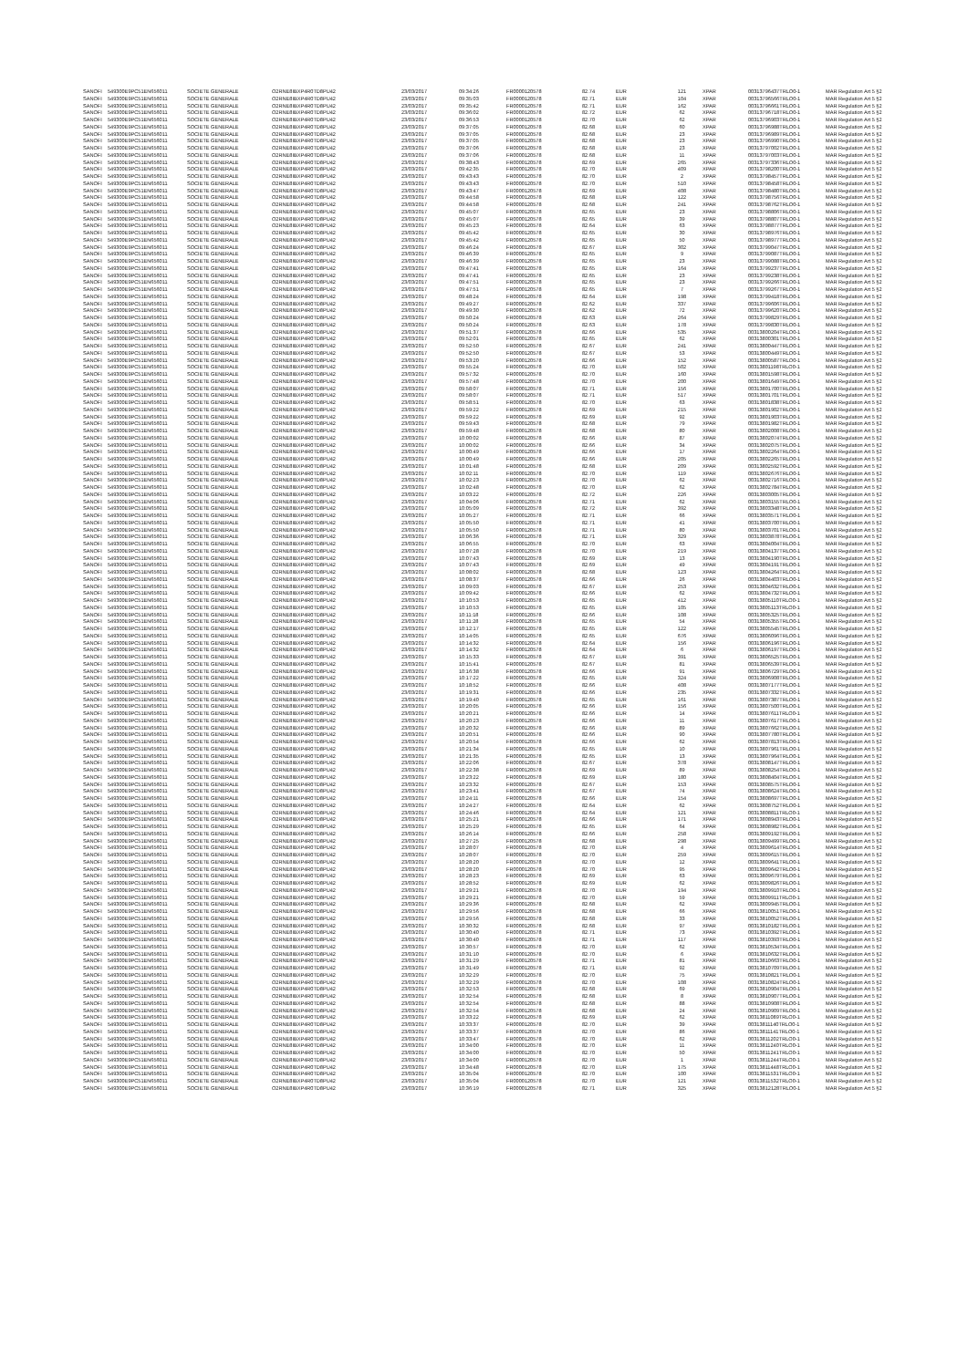| SANOFI | 549300E9PC51EN656011 | SOCIETE GENERALE | O2RNE8IBXP4R0TD8PU42 | 23/03/2017 | 09:34:26 | FR0000120578 | 82.74 | EUR | 121 | XPAR | 00313796437TRLO0-1 | MAR Regulation Art 5 §2 |
| SANOFI | 549300E9PC51EN656011 | SOCIETE GENERALE | O2RNE8IBXP4R0TD8PU42 | 23/03/2017 | 09:35:03 | FR0000120578 | 82.71 | EUR | 104 | XPAR | 00313796566TRLO0-1 | MAR Regulation Art 5 §2 |
| SANOFI | 549300E9PC51EN656011 | SOCIETE GENERALE | O2RNE8IBXP4R0TD8PU42 | 23/03/2017 | 09:35:42 | FR0000120578 | 82.71 | EUR | 162 | XPAR | 00313796661TRLO0-1 | MAR Regulation Art 5 §2 |
| SANOFI | 549300E9PC51EN656011 | SOCIETE GENERALE | O2RNE8IBXP4R0TD8PU42 | 23/03/2017 | 09:36:02 | FR0000120578 | 82.72 | EUR | 62 | XPAR | 00313796718TRLO0-1 | MAR Regulation Art 5 §2 |
| SANOFI | 549300E9PC51EN656011 | SOCIETE GENERALE | O2RNE8IBXP4R0TD8PU42 | 23/03/2017 | 09:36:53 | FR0000120578 | 82.70 | EUR | 62 | XPAR | 00313796903TRLO0-1 | MAR Regulation Art 5 §2 |
| SANOFI | 549300E9PC51EN656011 | SOCIETE GENERALE | O2RNE8IBXP4R0TD8PU42 | 23/03/2017 | 09:37:05 | FR0000120578 | 82.68 | EUR | 60 | XPAR | 00313796988TRLO0-1 | MAR Regulation Art 5 §2 |
| SANOFI | 549300E9PC51EN656011 | SOCIETE GENERALE | O2RNE8IBXP4R0TD8PU42 | 23/03/2017 | 09:37:05 | FR0000120578 | 82.68 | EUR | 23 | XPAR | 00313796989TRLO0-1 | MAR Regulation Art 5 §2 |
| SANOFI | 549300E9PC51EN656011 | SOCIETE GENERALE | O2RNE8IBXP4R0TD8PU42 | 23/03/2017 | 09:37:05 | FR0000120578 | 82.68 | EUR | 23 | XPAR | 00313796990TRLO0-1 | MAR Regulation Art 5 §2 |
| SANOFI | 549300E9PC51EN656011 | SOCIETE GENERALE | O2RNE8IBXP4R0TD8PU42 | 23/03/2017 | 09:37:06 | FR0000120578 | 82.68 | EUR | 23 | XPAR | 00313797002TRLO0-1 | MAR Regulation Art 5 §2 |
| SANOFI | 549300E9PC51EN656011 | SOCIETE GENERALE | O2RNE8IBXP4R0TD8PU42 | 23/03/2017 | 09:37:06 | FR0000120578 | 82.68 | EUR | 11 | XPAR | 00313797003TRLO0-1 | MAR Regulation Art 5 §2 |
| SANOFI | 549300E9PC51EN656011 | SOCIETE GENERALE | O2RNE8IBXP4R0TD8PU42 | 23/03/2017 | 09:38:43 | FR0000120578 | 82.69 | EUR | 265 | XPAR | 00313797336TRLO0-1 | MAR Regulation Art 5 §2 |
| SANOFI | 549300E9PC51EN656011 | SOCIETE GENERALE | O2RNE8IBXP4R0TD8PU42 | 23/03/2017 | 09:42:35 | FR0000120578 | 82.70 | EUR | 409 | XPAR | 00313798200TRLO0-1 | MAR Regulation Art 5 §2 |
| SANOFI | 549300E9PC51EN656011 | SOCIETE GENERALE | O2RNE8IBXP4R0TD8PU42 | 23/03/2017 | 09:43:43 | FR0000120578 | 82.70 | EUR | 2 | XPAR | 00313798457TRLO0-1 | MAR Regulation Art 5 §2 |
| SANOFI | 549300E9PC51EN656011 | SOCIETE GENERALE | O2RNE8IBXP4R0TD8PU42 | 23/03/2017 | 09:43:43 | FR0000120578 | 82.70 | EUR | 510 | XPAR | 00313798458TRLO0-1 | MAR Regulation Art 5 §2 |
| SANOFI | 549300E9PC51EN656011 | SOCIETE GENERALE | O2RNE8IBXP4R0TD8PU42 | 23/03/2017 | 09:43:47 | FR0000120578 | 82.69 | EUR | 408 | XPAR | 00313798480TRLO0-1 | MAR Regulation Art 5 §2 |
| SANOFI | 549300E9PC51EN656011 | SOCIETE GENERALE | O2RNE8IBXP4R0TD8PU42 | 23/03/2017 | 09:44:58 | FR0000120578 | 82.68 | EUR | 122 | XPAR | 00313798756TRLO0-1 | MAR Regulation Art 5 §2 |
| SANOFI | 549300E9PC51EN656011 | SOCIETE GENERALE | O2RNE8IBXP4R0TD8PU42 | 23/03/2017 | 09:44:58 | FR0000120578 | 82.68 | EUR | 241 | XPAR | 00313798762TRLO0-1 | MAR Regulation Art 5 §2 |
| SANOFI | 549300E9PC51EN656011 | SOCIETE GENERALE | O2RNE8IBXP4R0TD8PU42 | 23/03/2017 | 09:45:07 | FR0000120578 | 82.65 | EUR | 23 | XPAR | 00313798806TRLO0-1 | MAR Regulation Art 5 §2 |
| SANOFI | 549300E9PC51EN656011 | SOCIETE GENERALE | O2RNE8IBXP4R0TD8PU42 | 23/03/2017 | 09:45:07 | FR0000120578 | 82.65 | EUR | 39 | XPAR | 00313798807TRLO0-1 | MAR Regulation Art 5 §2 |
| SANOFI | 549300E9PC51EN656011 | SOCIETE GENERALE | O2RNE8IBXP4R0TD8PU42 | 23/03/2017 | 09:45:23 | FR0000120578 | 82.64 | EUR | 63 | XPAR | 00313798877TRLO0-1 | MAR Regulation Art 5 §2 |
| SANOFI | 549300E9PC51EN656011 | SOCIETE GENERALE | O2RNE8IBXP4R0TD8PU42 | 23/03/2017 | 09:45:42 | FR0000120578 | 82.65 | EUR | 30 | XPAR | 00313798976TRLO0-1 | MAR Regulation Art 5 §2 |
| SANOFI | 549300E9PC51EN656011 | SOCIETE GENERALE | O2RNE8IBXP4R0TD8PU42 | 23/03/2017 | 09:45:42 | FR0000120578 | 82.65 | EUR | 50 | XPAR | 00313798977TRLO0-1 | MAR Regulation Art 5 §2 |
| SANOFI | 549300E9PC51EN656011 | SOCIETE GENERALE | O2RNE8IBXP4R0TD8PU42 | 23/03/2017 | 09:46:24 | FR0000120578 | 82.67 | EUR | 302 | XPAR | 00313799047TRLO0-1 | MAR Regulation Art 5 §2 |
| SANOFI | 549300E9PC51EN656011 | SOCIETE GENERALE | O2RNE8IBXP4R0TD8PU42 | 23/03/2017 | 09:46:39 | FR0000120578 | 82.65 | EUR | 9 | XPAR | 00313799087TRLO0-1 | MAR Regulation Art 5 §2 |
| SANOFI | 549300E9PC51EN656011 | SOCIETE GENERALE | O2RNE8IBXP4R0TD8PU42 | 23/03/2017 | 09:46:39 | FR0000120578 | 82.65 | EUR | 23 | XPAR | 00313799088TRLO0-1 | MAR Regulation Art 5 §2 |
| SANOFI | 549300E9PC51EN656011 | SOCIETE GENERALE | O2RNE8IBXP4R0TD8PU42 | 23/03/2017 | 09:47:41 | FR0000120578 | 82.65 | EUR | 164 | XPAR | 00313799237TRLO0-1 | MAR Regulation Art 5 §2 |
| SANOFI | 549300E9PC51EN656011 | SOCIETE GENERALE | O2RNE8IBXP4R0TD8PU42 | 23/03/2017 | 09:47:41 | FR0000120578 | 82.65 | EUR | 23 | XPAR | 00313799238TRLO0-1 | MAR Regulation Art 5 §2 |
| SANOFI | 549300E9PC51EN656011 | SOCIETE GENERALE | O2RNE8IBXP4R0TD8PU42 | 23/03/2017 | 09:47:51 | FR0000120578 | 82.65 | EUR | 23 | XPAR | 00313799266TRLO0-1 | MAR Regulation Art 5 §2 |
| SANOFI | 549300E9PC51EN656011 | SOCIETE GENERALE | O2RNE8IBXP4R0TD8PU42 | 23/03/2017 | 09:47:51 | FR0000120578 | 82.65 | EUR | 7 | XPAR | 00313799267TRLO0-1 | MAR Regulation Art 5 §2 |
| SANOFI | 549300E9PC51EN656011 | SOCIETE GENERALE | O2RNE8IBXP4R0TD8PU42 | 23/03/2017 | 09:48:24 | FR0000120578 | 82.64 | EUR | 198 | XPAR | 00313799418TRLO0-1 | MAR Regulation Art 5 §2 |
| SANOFI | 549300E9PC51EN656011 | SOCIETE GENERALE | O2RNE8IBXP4R0TD8PU42 | 23/03/2017 | 09:49:27 | FR0000120578 | 82.62 | EUR | 337 | XPAR | 00313799606TRLO0-1 | MAR Regulation Art 5 §2 |
| SANOFI | 549300E9PC51EN656011 | SOCIETE GENERALE | O2RNE8IBXP4R0TD8PU42 | 23/03/2017 | 09:49:30 | FR0000120578 | 82.62 | EUR | 72 | XPAR | 00313799620TRLO0-1 | MAR Regulation Art 5 §2 |
| SANOFI | 549300E9PC51EN656011 | SOCIETE GENERALE | O2RNE8IBXP4R0TD8PU42 | 23/03/2017 | 09:50:24 | FR0000120578 | 82.63 | EUR | 264 | XPAR | 00313799829TRLO0-1 | MAR Regulation Art 5 §2 |
| SANOFI | 549300E9PC51EN656011 | SOCIETE GENERALE | O2RNE8IBXP4R0TD8PU42 | 23/03/2017 | 09:50:24 | FR0000120578 | 82.63 | EUR | 178 | XPAR | 00313799830TRLO0-1 | MAR Regulation Art 5 §2 |
| SANOFI | 549300E9PC51EN656011 | SOCIETE GENERALE | O2RNE8IBXP4R0TD8PU42 | 23/03/2017 | 09:51:37 | FR0000120578 | 82.66 | EUR | 535 | XPAR | 00313800204TRLO0-1 | MAR Regulation Art 5 §2 |
| SANOFI | 549300E9PC51EN656011 | SOCIETE GENERALE | O2RNE8IBXP4R0TD8PU42 | 23/03/2017 | 09:52:01 | FR0000120578 | 82.65 | EUR | 62 | XPAR | 00313800301TRLO0-1 | MAR Regulation Art 5 §2 |
| SANOFI | 549300E9PC51EN656011 | SOCIETE GENERALE | O2RNE8IBXP4R0TD8PU42 | 23/03/2017 | 09:52:50 | FR0000120578 | 82.67 | EUR | 241 | XPAR | 00313800447TRLO0-1 | MAR Regulation Art 5 §2 |
| SANOFI | 549300E9PC51EN656011 | SOCIETE GENERALE | O2RNE8IBXP4R0TD8PU42 | 23/03/2017 | 09:52:50 | FR0000120578 | 82.67 | EUR | 53 | XPAR | 00313800449TRLO0-1 | MAR Regulation Art 5 §2 |
| SANOFI | 549300E9PC51EN656011 | SOCIETE GENERALE | O2RNE8IBXP4R0TD8PU42 | 23/03/2017 | 09:53:20 | FR0000120578 | 82.66 | EUR | 152 | XPAR | 00313800587TRLO0-1 | MAR Regulation Art 5 §2 |
| SANOFI | 549300E9PC51EN656011 | SOCIETE GENERALE | O2RNE8IBXP4R0TD8PU42 | 23/03/2017 | 09:55:24 | FR0000120578 | 82.70 | EUR | 502 | XPAR | 00313801198TRLO0-1 | MAR Regulation Art 5 §2 |
| SANOFI | 549300E9PC51EN656011 | SOCIETE GENERALE | O2RNE8IBXP4R0TD8PU42 | 23/03/2017 | 09:57:32 | FR0000120578 | 82.70 | EUR | 160 | XPAR | 00313801598TRLO0-1 | MAR Regulation Art 5 §2 |
| SANOFI | 549300E9PC51EN656011 | SOCIETE GENERALE | O2RNE8IBXP4R0TD8PU42 | 23/03/2017 | 09:57:48 | FR0000120578 | 82.70 | EUR | 200 | XPAR | 00313801649TRLO0-1 | MAR Regulation Art 5 §2 |
| SANOFI | 549300E9PC51EN656011 | SOCIETE GENERALE | O2RNE8IBXP4R0TD8PU42 | 23/03/2017 | 09:58:07 | FR0000120578 | 82.71 | EUR | 156 | XPAR | 00313801700TRLO0-1 | MAR Regulation Art 5 §2 |
| SANOFI | 549300E9PC51EN656011 | SOCIETE GENERALE | O2RNE8IBXP4R0TD8PU42 | 23/03/2017 | 09:58:07 | FR0000120578 | 82.71 | EUR | 517 | XPAR | 00313801701TRLO0-1 | MAR Regulation Art 5 §2 |
| SANOFI | 549300E9PC51EN656011 | SOCIETE GENERALE | O2RNE8IBXP4R0TD8PU42 | 23/03/2017 | 09:58:51 | FR0000120578 | 82.70 | EUR | 63 | XPAR | 00313801838TRLO0-1 | MAR Regulation Art 5 §2 |
| SANOFI | 549300E9PC51EN656011 | SOCIETE GENERALE | O2RNE8IBXP4R0TD8PU42 | 23/03/2017 | 09:59:22 | FR0000120578 | 82.69 | EUR | 215 | XPAR | 00313801902TRLO0-1 | MAR Regulation Art 5 §2 |
| SANOFI | 549300E9PC51EN656011 | SOCIETE GENERALE | O2RNE8IBXP4R0TD8PU42 | 23/03/2017 | 09:59:22 | FR0000120578 | 82.69 | EUR | 92 | XPAR | 00313801903TRLO0-1 | MAR Regulation Art 5 §2 |
| SANOFI | 549300E9PC51EN656011 | SOCIETE GENERALE | O2RNE8IBXP4R0TD8PU42 | 23/03/2017 | 09:59:43 | FR0000120578 | 82.68 | EUR | 79 | XPAR | 00313801982TRLO0-1 | MAR Regulation Art 5 §2 |
| SANOFI | 549300E9PC51EN656011 | SOCIETE GENERALE | O2RNE8IBXP4R0TD8PU42 | 23/03/2017 | 09:59:48 | FR0000120578 | 82.68 | EUR | 80 | XPAR | 00313802008TRLO0-1 | MAR Regulation Art 5 §2 |
| SANOFI | 549300E9PC51EN656011 | SOCIETE GENERALE | O2RNE8IBXP4R0TD8PU42 | 23/03/2017 | 10:00:02 | FR0000120578 | 82.66 | EUR | 87 | XPAR | 00313802074TRLO0-1 | MAR Regulation Art 5 §2 |
| SANOFI | 549300E9PC51EN656011 | SOCIETE GENERALE | O2RNE8IBXP4R0TD8PU42 | 23/03/2017 | 10:00:02 | FR0000120578 | 82.66 | EUR | 34 | XPAR | 00313802075TRLO0-1 | MAR Regulation Art 5 §2 |
| SANOFI | 549300E9PC51EN656011 | SOCIETE GENERALE | O2RNE8IBXP4R0TD8PU42 | 23/03/2017 | 10:00:49 | FR0000120578 | 82.66 | EUR | 17 | XPAR | 00313802264TRLO0-1 | MAR Regulation Art 5 §2 |
| SANOFI | 549300E9PC51EN656011 | SOCIETE GENERALE | O2RNE8IBXP4R0TD8PU42 | 23/03/2017 | 10:00:49 | FR0000120578 | 82.66 | EUR | 205 | XPAR | 00313802265TRLO0-1 | MAR Regulation Art 5 §2 |
| SANOFI | 549300E9PC51EN656011 | SOCIETE GENERALE | O2RNE8IBXP4R0TD8PU42 | 23/03/2017 | 10:01:48 | FR0000120578 | 82.68 | EUR | 209 | XPAR | 00313802592TRLO0-1 | MAR Regulation Art 5 §2 |
| SANOFI | 549300E9PC51EN656011 | SOCIETE GENERALE | O2RNE8IBXP4R0TD8PU42 | 23/03/2017 | 10:02:11 | FR0000120578 | 82.70 | EUR | 119 | XPAR | 00313802676TRLO0-1 | MAR Regulation Art 5 §2 |
| SANOFI | 549300E9PC51EN656011 | SOCIETE GENERALE | O2RNE8IBXP4R0TD8PU42 | 23/03/2017 | 10:02:23 | FR0000120578 | 82.70 | EUR | 62 | XPAR | 00313802716TRLO0-1 | MAR Regulation Art 5 §2 |
| SANOFI | 549300E9PC51EN656011 | SOCIETE GENERALE | O2RNE8IBXP4R0TD8PU42 | 23/03/2017 | 10:02:48 | FR0000120578 | 82.70 | EUR | 62 | XPAR | 00313802784TRLO0-1 | MAR Regulation Art 5 §2 |
| SANOFI | 549300E9PC51EN656011 | SOCIETE GENERALE | O2RNE8IBXP4R0TD8PU42 | 23/03/2017 | 10:03:22 | FR0000120578 | 82.72 | EUR | 226 | XPAR | 00313803005TRLO0-1 | MAR Regulation Art 5 §2 |
| SANOFI | 549300E9PC51EN656011 | SOCIETE GENERALE | O2RNE8IBXP4R0TD8PU42 | 23/03/2017 | 10:04:06 | FR0000120578 | 82.71 | EUR | 62 | XPAR | 00313803155TRLO0-1 | MAR Regulation Art 5 §2 |
| SANOFI | 549300E9PC51EN656011 | SOCIETE GENERALE | O2RNE8IBXP4R0TD8PU42 | 23/03/2017 | 10:05:09 | FR0000120578 | 82.72 | EUR | 392 | XPAR | 00313803348TRLO0-1 | MAR Regulation Art 5 §2 |
| SANOFI | 549300E9PC51EN656011 | SOCIETE GENERALE | O2RNE8IBXP4R0TD8PU42 | 23/03/2017 | 10:05:27 | FR0000120578 | 82.71 | EUR | 66 | XPAR | 00313803571TRLO0-1 | MAR Regulation Art 5 §2 |
| SANOFI | 549300E9PC51EN656011 | SOCIETE GENERALE | O2RNE8IBXP4R0TD8PU42 | 23/03/2017 | 10:05:50 | FR0000120578 | 82.71 | EUR | 41 | XPAR | 00313803700TRLO0-1 | MAR Regulation Art 5 §2 |
| SANOFI | 549300E9PC51EN656011 | SOCIETE GENERALE | O2RNE8IBXP4R0TD8PU42 | 23/03/2017 | 10:05:50 | FR0000120578 | 82.71 | EUR | 80 | XPAR | 00313803701TRLO0-1 | MAR Regulation Art 5 §2 |
| SANOFI | 549300E9PC51EN656011 | SOCIETE GENERALE | O2RNE8IBXP4R0TD8PU42 | 23/03/2017 | 10:06:36 | FR0000120578 | 82.71 | EUR | 329 | XPAR | 00313803878TRLO0-1 | MAR Regulation Art 5 §2 |
| SANOFI | 549300E9PC51EN656011 | SOCIETE GENERALE | O2RNE8IBXP4R0TD8PU42 | 23/03/2017 | 10:06:55 | FR0000120578 | 82.70 | EUR | 63 | XPAR | 00313804004TRLO0-1 | MAR Regulation Art 5 §2 |
| SANOFI | 549300E9PC51EN656011 | SOCIETE GENERALE | O2RNE8IBXP4R0TD8PU42 | 23/03/2017 | 10:07:28 | FR0000120578 | 82.70 | EUR | 219 | XPAR | 00313804137TRLO0-1 | MAR Regulation Art 5 §2 |
| SANOFI | 549300E9PC51EN656011 | SOCIETE GENERALE | O2RNE8IBXP4R0TD8PU42 | 23/03/2017 | 10:07:43 | FR0000120578 | 82.69 | EUR | 13 | XPAR | 00313804190TRLO0-1 | MAR Regulation Art 5 §2 |
| SANOFI | 549300E9PC51EN656011 | SOCIETE GENERALE | O2RNE8IBXP4R0TD8PU42 | 23/03/2017 | 10:07:43 | FR0000120578 | 82.69 | EUR | 49 | XPAR | 00313804191TRLO0-1 | MAR Regulation Art 5 §2 |
| SANOFI | 549300E9PC51EN656011 | SOCIETE GENERALE | O2RNE8IBXP4R0TD8PU42 | 23/03/2017 | 10:08:02 | FR0000120578 | 82.68 | EUR | 123 | XPAR | 00313804264TRLO0-1 | MAR Regulation Art 5 §2 |
| SANOFI | 549300E9PC51EN656011 | SOCIETE GENERALE | O2RNE8IBXP4R0TD8PU42 | 23/03/2017 | 10:08:37 | FR0000120578 | 82.66 | EUR | 26 | XPAR | 00313804403TRLO0-1 | MAR Regulation Art 5 §2 |
| SANOFI | 549300E9PC51EN656011 | SOCIETE GENERALE | O2RNE8IBXP4R0TD8PU42 | 23/03/2017 | 10:09:03 | FR0000120578 | 82.67 | EUR | 253 | XPAR | 00313804632TRLO0-1 | MAR Regulation Art 5 §2 |
| SANOFI | 549300E9PC51EN656011 | SOCIETE GENERALE | O2RNE8IBXP4R0TD8PU42 | 23/03/2017 | 10:09:42 | FR0000120578 | 82.66 | EUR | 62 | XPAR | 00313804732TRLO0-1 | MAR Regulation Art 5 §2 |
| SANOFI | 549300E9PC51EN656011 | SOCIETE GENERALE | O2RNE8IBXP4R0TD8PU42 | 23/03/2017 | 10:10:53 | FR0000120578 | 82.65 | EUR | 412 | XPAR | 00313805110TRLO0-1 | MAR Regulation Art 5 §2 |
| SANOFI | 549300E9PC51EN656011 | SOCIETE GENERALE | O2RNE8IBXP4R0TD8PU42 | 23/03/2017 | 10:10:53 | FR0000120578 | 82.65 | EUR | 105 | XPAR | 00313805113TRLO0-1 | MAR Regulation Art 5 §2 |
| SANOFI | 549300E9PC51EN656011 | SOCIETE GENERALE | O2RNE8IBXP4R0TD8PU42 | 23/03/2017 | 10:11:18 | FR0000120578 | 82.66 | EUR | 108 | XPAR | 00313805325TRLO0-1 | MAR Regulation Art 5 §2 |
| SANOFI | 549300E9PC51EN656011 | SOCIETE GENERALE | O2RNE8IBXP4R0TD8PU42 | 23/03/2017 | 10:11:28 | FR0000120578 | 82.65 | EUR | 54 | XPAR | 00313805355TRLO0-1 | MAR Regulation Art 5 §2 |
| SANOFI | 549300E9PC51EN656011 | SOCIETE GENERALE | O2RNE8IBXP4R0TD8PU42 | 23/03/2017 | 10:12:17 | FR0000120578 | 82.65 | EUR | 122 | XPAR | 00313805545TRLO0-1 | MAR Regulation Art 5 §2 |
| SANOFI | 549300E9PC51EN656011 | SOCIETE GENERALE | O2RNE8IBXP4R0TD8PU42 | 23/03/2017 | 10:14:05 | FR0000120578 | 82.65 | EUR | 676 | XPAR | 00313806096TRLO0-1 | MAR Regulation Art 5 §2 |
| SANOFI | 549300E9PC51EN656011 | SOCIETE GENERALE | O2RNE8IBXP4R0TD8PU42 | 23/03/2017 | 10:14:32 | FR0000120578 | 82.64 | EUR | 156 | XPAR | 00313806196TRLO0-1 | MAR Regulation Art 5 §2 |
| SANOFI | 549300E9PC51EN656011 | SOCIETE GENERALE | O2RNE8IBXP4R0TD8PU42 | 23/03/2017 | 10:14:32 | FR0000120578 | 82.64 | EUR | 6 | XPAR | 00313806197TRLO0-1 | MAR Regulation Art 5 §2 |
| SANOFI | 549300E9PC51EN656011 | SOCIETE GENERALE | O2RNE8IBXP4R0TD8PU42 | 23/03/2017 | 10:15:33 | FR0000120578 | 82.67 | EUR | 391 | XPAR | 00313806525TRLO0-1 | MAR Regulation Art 5 §2 |
| SANOFI | 549300E9PC51EN656011 | SOCIETE GENERALE | O2RNE8IBXP4R0TD8PU42 | 23/03/2017 | 10:15:41 | FR0000120578 | 82.67 | EUR | 81 | XPAR | 00313806539TRLO0-1 | MAR Regulation Art 5 §2 |
| SANOFI | 549300E9PC51EN656011 | SOCIETE GENERALE | O2RNE8IBXP4R0TD8PU42 | 23/03/2017 | 10:16:38 | FR0000120578 | 82.66 | EUR | 91 | XPAR | 00313806729TRLO0-1 | MAR Regulation Art 5 §2 |
| SANOFI | 549300E9PC51EN656011 | SOCIETE GENERALE | O2RNE8IBXP4R0TD8PU42 | 23/03/2017 | 10:17:22 | FR0000120578 | 82.65 | EUR | 324 | XPAR | 00313806908TRLO0-1 | MAR Regulation Art 5 §2 |
| SANOFI | 549300E9PC51EN656011 | SOCIETE GENERALE | O2RNE8IBXP4R0TD8PU42 | 23/03/2017 | 10:18:52 | FR0000120578 | 82.66 | EUR | 408 | XPAR | 00313807177TRLO0-1 | MAR Regulation Art 5 §2 |
| SANOFI | 549300E9PC51EN656011 | SOCIETE GENERALE | O2RNE8IBXP4R0TD8PU42 | 23/03/2017 | 10:19:31 | FR0000120578 | 82.66 | EUR | 235 | XPAR | 00313807332TRLO0-1 | MAR Regulation Art 5 §2 |
| SANOFI | 549300E9PC51EN656011 | SOCIETE GENERALE | O2RNE8IBXP4R0TD8PU42 | 23/03/2017 | 10:19:40 | FR0000120578 | 82.65 | EUR | 161 | XPAR | 00313807387TRLO0-1 | MAR Regulation Art 5 §2 |
| SANOFI | 549300E9PC51EN656011 | SOCIETE GENERALE | O2RNE8IBXP4R0TD8PU42 | 23/03/2017 | 10:20:05 | FR0000120578 | 82.66 | EUR | 156 | XPAR | 00313807500TRLO0-1 | MAR Regulation Art 5 §2 |
| SANOFI | 549300E9PC51EN656011 | SOCIETE GENERALE | O2RNE8IBXP4R0TD8PU42 | 23/03/2017 | 10:20:21 | FR0000120578 | 82.66 | EUR | 14 | XPAR | 00313807611TRLO0-1 | MAR Regulation Art 5 §2 |
| SANOFI | 549300E9PC51EN656011 | SOCIETE GENERALE | O2RNE8IBXP4R0TD8PU42 | 23/03/2017 | 10:20:23 | FR0000120578 | 82.66 | EUR | 11 | XPAR | 00313807617TRLO0-1 | MAR Regulation Art 5 §2 |
| SANOFI | 549300E9PC51EN656011 | SOCIETE GENERALE | O2RNE8IBXP4R0TD8PU42 | 23/03/2017 | 10:20:32 | FR0000120578 | 82.66 | EUR | 89 | XPAR | 00313807662TRLO0-1 | MAR Regulation Art 5 §2 |
| SANOFI | 549300E9PC51EN656011 | SOCIETE GENERALE | O2RNE8IBXP4R0TD8PU42 | 23/03/2017 | 10:20:51 | FR0000120578 | 82.66 | EUR | 90 | XPAR | 00313807780TRLO0-1 | MAR Regulation Art 5 §2 |
| SANOFI | 549300E9PC51EN656011 | SOCIETE GENERALE | O2RNE8IBXP4R0TD8PU42 | 23/03/2017 | 10:20:54 | FR0000120578 | 82.66 | EUR | 62 | XPAR | 00313807813TRLO0-1 | MAR Regulation Art 5 §2 |
| SANOFI | 549300E9PC51EN656011 | SOCIETE GENERALE | O2RNE8IBXP4R0TD8PU42 | 23/03/2017 | 10:21:34 | FR0000120578 | 82.65 | EUR | 10 | XPAR | 00313807961TRLO0-1 | MAR Regulation Art 5 §2 |
| SANOFI | 549300E9PC51EN656011 | SOCIETE GENERALE | O2RNE8IBXP4R0TD8PU42 | 23/03/2017 | 10:21:35 | FR0000120578 | 82.65 | EUR | 13 | XPAR | 00313807964TRLO0-1 | MAR Regulation Art 5 §2 |
| SANOFI | 549300E9PC51EN656011 | SOCIETE GENERALE | O2RNE8IBXP4R0TD8PU42 | 23/03/2017 | 10:22:06 | FR0000120578 | 82.67 | EUR | 378 | XPAR | 00313808147TRLO0-1 | MAR Regulation Art 5 §2 |
| SANOFI | 549300E9PC51EN656011 | SOCIETE GENERALE | O2RNE8IBXP4R0TD8PU42 | 23/03/2017 | 10:22:38 | FR0000120578 | 82.69 | EUR | 89 | XPAR | 00313808254TRLO0-1 | MAR Regulation Art 5 §2 |
| SANOFI | 549300E9PC51EN656011 | SOCIETE GENERALE | O2RNE8IBXP4R0TD8PU42 | 23/03/2017 | 10:23:22 | FR0000120578 | 82.69 | EUR | 180 | XPAR | 00313808404TRLO0-1 | MAR Regulation Art 5 §2 |
| SANOFI | 549300E9PC51EN656011 | SOCIETE GENERALE | O2RNE8IBXP4R0TD8PU42 | 23/03/2017 | 10:23:32 | FR0000120578 | 82.67 | EUR | 153 | XPAR | 00313808575TRLO0-1 | MAR Regulation Art 5 §2 |
| SANOFI | 549300E9PC51EN656011 | SOCIETE GENERALE | O2RNE8IBXP4R0TD8PU42 | 23/03/2017 | 10:23:41 | FR0000120578 | 82.67 | EUR | 74 | XPAR | 00313808624TRLO0-1 | MAR Regulation Art 5 §2 |
| SANOFI | 549300E9PC51EN656011 | SOCIETE GENERALE | O2RNE8IBXP4R0TD8PU42 | 23/03/2017 | 10:24:11 | FR0000120578 | 82.66 | EUR | 154 | XPAR | 00313808697TRLO0-1 | MAR Regulation Art 5 §2 |
| SANOFI | 549300E9PC51EN656011 | SOCIETE GENERALE | O2RNE8IBXP4R0TD8PU42 | 23/03/2017 | 10:24:27 | FR0000120578 | 82.64 | EUR | 62 | XPAR | 00313808752TRLO0-1 | MAR Regulation Art 5 §2 |
| SANOFI | 549300E9PC51EN656011 | SOCIETE GENERALE | O2RNE8IBXP4R0TD8PU42 | 23/03/2017 | 10:24:46 | FR0000120578 | 82.64 | EUR | 121 | XPAR | 00313808811TRLO0-1 | MAR Regulation Art 5 §2 |
| SANOFI | 549300E9PC51EN656011 | SOCIETE GENERALE | O2RNE8IBXP4R0TD8PU42 | 23/03/2017 | 10:25:21 | FR0000120578 | 82.66 | EUR | 171 | XPAR | 00313808943TRLO0-1 | MAR Regulation Art 5 §2 |
| SANOFI | 549300E9PC51EN656011 | SOCIETE GENERALE | O2RNE8IBXP4R0TD8PU42 | 23/03/2017 | 10:25:29 | FR0000120578 | 82.65 | EUR | 64 | XPAR | 00313808982TRLO0-1 | MAR Regulation Art 5 §2 |
| SANOFI | 549300E9PC51EN656011 | SOCIETE GENERALE | O2RNE8IBXP4R0TD8PU42 | 23/03/2017 | 10:26:14 | FR0000120578 | 82.66 | EUR | 258 | XPAR | 00313809192TRLO0-1 | MAR Regulation Art 5 §2 |
| SANOFI | 549300E9PC51EN656011 | SOCIETE GENERALE | O2RNE8IBXP4R0TD8PU42 | 23/03/2017 | 10:27:25 | FR0000120578 | 82.68 | EUR | 298 | XPAR | 00313809499TRLO0-1 | MAR Regulation Art 5 §2 |
| SANOFI | 549300E9PC51EN656011 | SOCIETE GENERALE | O2RNE8IBXP4R0TD8PU42 | 23/03/2017 | 10:28:07 | FR0000120578 | 82.70 | EUR | 4 | XPAR | 00313809614TRLO0-1 | MAR Regulation Art 5 §2 |
| SANOFI | 549300E9PC51EN656011 | SOCIETE GENERALE | O2RNE8IBXP4R0TD8PU42 | 23/03/2017 | 10:28:07 | FR0000120578 | 82.70 | EUR | 259 | XPAR | 00313809615TRLO0-1 | MAR Regulation Art 5 §2 |
| SANOFI | 549300E9PC51EN656011 | SOCIETE GENERALE | O2RNE8IBXP4R0TD8PU42 | 23/03/2017 | 10:28:20 | FR0000120578 | 82.70 | EUR | 12 | XPAR | 00313809641TRLO0-1 | MAR Regulation Art 5 §2 |
| SANOFI | 549300E9PC51EN656011 | SOCIETE GENERALE | O2RNE8IBXP4R0TD8PU42 | 23/03/2017 | 10:28:20 | FR0000120578 | 82.70 | EUR | 95 | XPAR | 00313809642TRLO0-1 | MAR Regulation Art 5 §2 |
| SANOFI | 549300E9PC51EN656011 | SOCIETE GENERALE | O2RNE8IBXP4R0TD8PU42 | 23/03/2017 | 10:28:23 | FR0000120578 | 82.69 | EUR | 63 | XPAR | 00313809679TRLO0-1 | MAR Regulation Art 5 §2 |
| SANOFI | 549300E9PC51EN656011 | SOCIETE GENERALE | O2RNE8IBXP4R0TD8PU42 | 23/03/2017 | 10:28:52 | FR0000120578 | 82.69 | EUR | 62 | XPAR | 00313809826TRLO0-1 | MAR Regulation Art 5 §2 |
| SANOFI | 549300E9PC51EN656011 | SOCIETE GENERALE | O2RNE8IBXP4R0TD8PU42 | 23/03/2017 | 10:29:21 | FR0000120578 | 82.70 | EUR | 194 | XPAR | 00313809910TRLO0-1 | MAR Regulation Art 5 §2 |
| SANOFI | 549300E9PC51EN656011 | SOCIETE GENERALE | O2RNE8IBXP4R0TD8PU42 | 23/03/2017 | 10:29:21 | FR0000120578 | 82.70 | EUR | 59 | XPAR | 00313809911TRLO0-1 | MAR Regulation Art 5 §2 |
| SANOFI | 549300E9PC51EN656011 | SOCIETE GENERALE | O2RNE8IBXP4R0TD8PU42 | 23/03/2017 | 10:29:36 | FR0000120578 | 82.68 | EUR | 62 | XPAR | 00313809945TRLO0-1 | MAR Regulation Art 5 §2 |
| SANOFI | 549300E9PC51EN656011 | SOCIETE GENERALE | O2RNE8IBXP4R0TD8PU42 | 23/03/2017 | 10:29:56 | FR0000120578 | 82.68 | EUR | 66 | XPAR | 00313810051TRLO0-1 | MAR Regulation Art 5 §2 |
| SANOFI | 549300E9PC51EN656011 | SOCIETE GENERALE | O2RNE8IBXP4R0TD8PU42 | 23/03/2017 | 10:29:56 | FR0000120578 | 82.68 | EUR | 33 | XPAR | 00313810052TRLO0-1 | MAR Regulation Art 5 §2 |
| SANOFI | 549300E9PC51EN656011 | SOCIETE GENERALE | O2RNE8IBXP4R0TD8PU42 | 23/03/2017 | 10:30:32 | FR0000120578 | 82.68 | EUR | 97 | XPAR | 00313810182TRLO0-1 | MAR Regulation Art 5 §2 |
| SANOFI | 549300E9PC51EN656011 | SOCIETE GENERALE | O2RNE8IBXP4R0TD8PU42 | 23/03/2017 | 10:30:40 | FR0000120578 | 82.71 | EUR | 73 | XPAR | 00313810392TRLO0-1 | MAR Regulation Art 5 §2 |
| SANOFI | 549300E9PC51EN656011 | SOCIETE GENERALE | O2RNE8IBXP4R0TD8PU42 | 23/03/2017 | 10:30:40 | FR0000120578 | 82.71 | EUR | 117 | XPAR | 00313810393TRLO0-1 | MAR Regulation Art 5 §2 |
| SANOFI | 549300E9PC51EN656011 | SOCIETE GENERALE | O2RNE8IBXP4R0TD8PU42 | 23/03/2017 | 10:30:57 | FR0000120578 | 82.70 | EUR | 62 | XPAR | 00313810534TRLO0-1 | MAR Regulation Art 5 §2 |
| SANOFI | 549300E9PC51EN656011 | SOCIETE GENERALE | O2RNE8IBXP4R0TD8PU42 | 23/03/2017 | 10:31:10 | FR0000120578 | 82.70 | EUR | 6 | XPAR | 00313810632TRLO0-1 | MAR Regulation Art 5 §2 |
| SANOFI | 549300E9PC51EN656011 | SOCIETE GENERALE | O2RNE8IBXP4R0TD8PU42 | 23/03/2017 | 10:31:29 | FR0000120578 | 82.71 | EUR | 81 | XPAR | 00313810663TRLO0-1 | MAR Regulation Art 5 §2 |
| SANOFI | 549300E9PC51EN656011 | SOCIETE GENERALE | O2RNE8IBXP4R0TD8PU42 | 23/03/2017 | 10:31:49 | FR0000120578 | 82.71 | EUR | 92 | XPAR | 00313810709TRLO0-1 | MAR Regulation Art 5 §2 |
| SANOFI | 549300E9PC51EN656011 | SOCIETE GENERALE | O2RNE8IBXP4R0TD8PU42 | 23/03/2017 | 10:32:29 | FR0000120578 | 82.70 | EUR | 75 | XPAR | 00313810821TRLO0-1 | MAR Regulation Art 5 §2 |
| SANOFI | 549300E9PC51EN656011 | SOCIETE GENERALE | O2RNE8IBXP4R0TD8PU42 | 23/03/2017 | 10:32:29 | FR0000120578 | 82.70 | EUR | 108 | XPAR | 00313810824TRLO0-1 | MAR Regulation Art 5 §2 |
| SANOFI | 549300E9PC51EN656011 | SOCIETE GENERALE | O2RNE8IBXP4R0TD8PU42 | 23/03/2017 | 10:32:53 | FR0000120578 | 82.68 | EUR | 69 | XPAR | 00313810904TRLO0-1 | MAR Regulation Art 5 §2 |
| SANOFI | 549300E9PC51EN656011 | SOCIETE GENERALE | O2RNE8IBXP4R0TD8PU42 | 23/03/2017 | 10:32:54 | FR0000120578 | 82.68 | EUR | 8 | XPAR | 00313810907TRLO0-1 | MAR Regulation Art 5 §2 |
| SANOFI | 549300E9PC51EN656011 | SOCIETE GENERALE | O2RNE8IBXP4R0TD8PU42 | 23/03/2017 | 10:32:54 | FR0000120578 | 82.68 | EUR | 88 | XPAR | 00313810908TRLO0-1 | MAR Regulation Art 5 §2 |
| SANOFI | 549300E9PC51EN656011 | SOCIETE GENERALE | O2RNE8IBXP4R0TD8PU42 | 23/03/2017 | 10:32:54 | FR0000120578 | 82.68 | EUR | 24 | XPAR | 00313810909TRLO0-1 | MAR Regulation Art 5 §2 |
| SANOFI | 549300E9PC51EN656011 | SOCIETE GENERALE | O2RNE8IBXP4R0TD8PU42 | 23/03/2017 | 10:33:22 | FR0000120578 | 82.69 | EUR | 62 | XPAR | 00313811089TRLO0-1 | MAR Regulation Art 5 §2 |
| SANOFI | 549300E9PC51EN656011 | SOCIETE GENERALE | O2RNE8IBXP4R0TD8PU42 | 23/03/2017 | 10:33:37 | FR0000120578 | 82.70 | EUR | 39 | XPAR | 00313811140TRLO0-1 | MAR Regulation Art 5 §2 |
| SANOFI | 549300E9PC51EN656011 | SOCIETE GENERALE | O2RNE8IBXP4R0TD8PU42 | 23/03/2017 | 10:33:37 | FR0000120578 | 82.70 | EUR | 86 | XPAR | 00313811141TRLO0-1 | MAR Regulation Art 5 §2 |
| SANOFI | 549300E9PC51EN656011 | SOCIETE GENERALE | O2RNE8IBXP4R0TD8PU42 | 23/03/2017 | 10:33:47 | FR0000120578 | 82.70 | EUR | 62 | XPAR | 00313811202TRLO0-1 | MAR Regulation Art 5 §2 |
| SANOFI | 549300E9PC51EN656011 | SOCIETE GENERALE | O2RNE8IBXP4R0TD8PU42 | 23/03/2017 | 10:34:00 | FR0000120578 | 82.70 | EUR | 11 | XPAR | 00313811240TRLO0-1 | MAR Regulation Art 5 §2 |
| SANOFI | 549300E9PC51EN656011 | SOCIETE GENERALE | O2RNE8IBXP4R0TD8PU42 | 23/03/2017 | 10:34:00 | FR0000120578 | 82.70 | EUR | 50 | XPAR | 00313811241TRLO0-1 | MAR Regulation Art 5 §2 |
| SANOFI | 549300E9PC51EN656011 | SOCIETE GENERALE | O2RNE8IBXP4R0TD8PU42 | 23/03/2017 | 10:34:00 | FR0000120578 | 82.70 | EUR | 1 | XPAR | 00313811244TRLO0-1 | MAR Regulation Art 5 §2 |
| SANOFI | 549300E9PC51EN656011 | SOCIETE GENERALE | O2RNE8IBXP4R0TD8PU42 | 23/03/2017 | 10:34:48 | FR0000120578 | 82.70 | EUR | 175 | XPAR | 00313811448TRLO0-1 | MAR Regulation Art 5 §2 |
| SANOFI | 549300E9PC51EN656011 | SOCIETE GENERALE | O2RNE8IBXP4R0TD8PU42 | 23/03/2017 | 10:35:04 | FR0000120578 | 82.70 | EUR | 100 | XPAR | 00313811531TRLO0-1 | MAR Regulation Art 5 §2 |
| SANOFI | 549300E9PC51EN656011 | SOCIETE GENERALE | O2RNE8IBXP4R0TD8PU42 | 23/03/2017 | 10:35:04 | FR0000120578 | 82.70 | EUR | 121 | XPAR | 00313811532TRLO0-1 | MAR Regulation Art 5 §2 |
| SANOFI | 549300E9PC51EN656011 | SOCIETE GENERALE | O2RNE8IBXP4R0TD8PU42 | 23/03/2017 | 10:36:19 | FR0000120578 | 82.71 | EUR | 325 | XPAR | 00313812128TRLO0-1 | MAR Regulation Art 5 §2 |